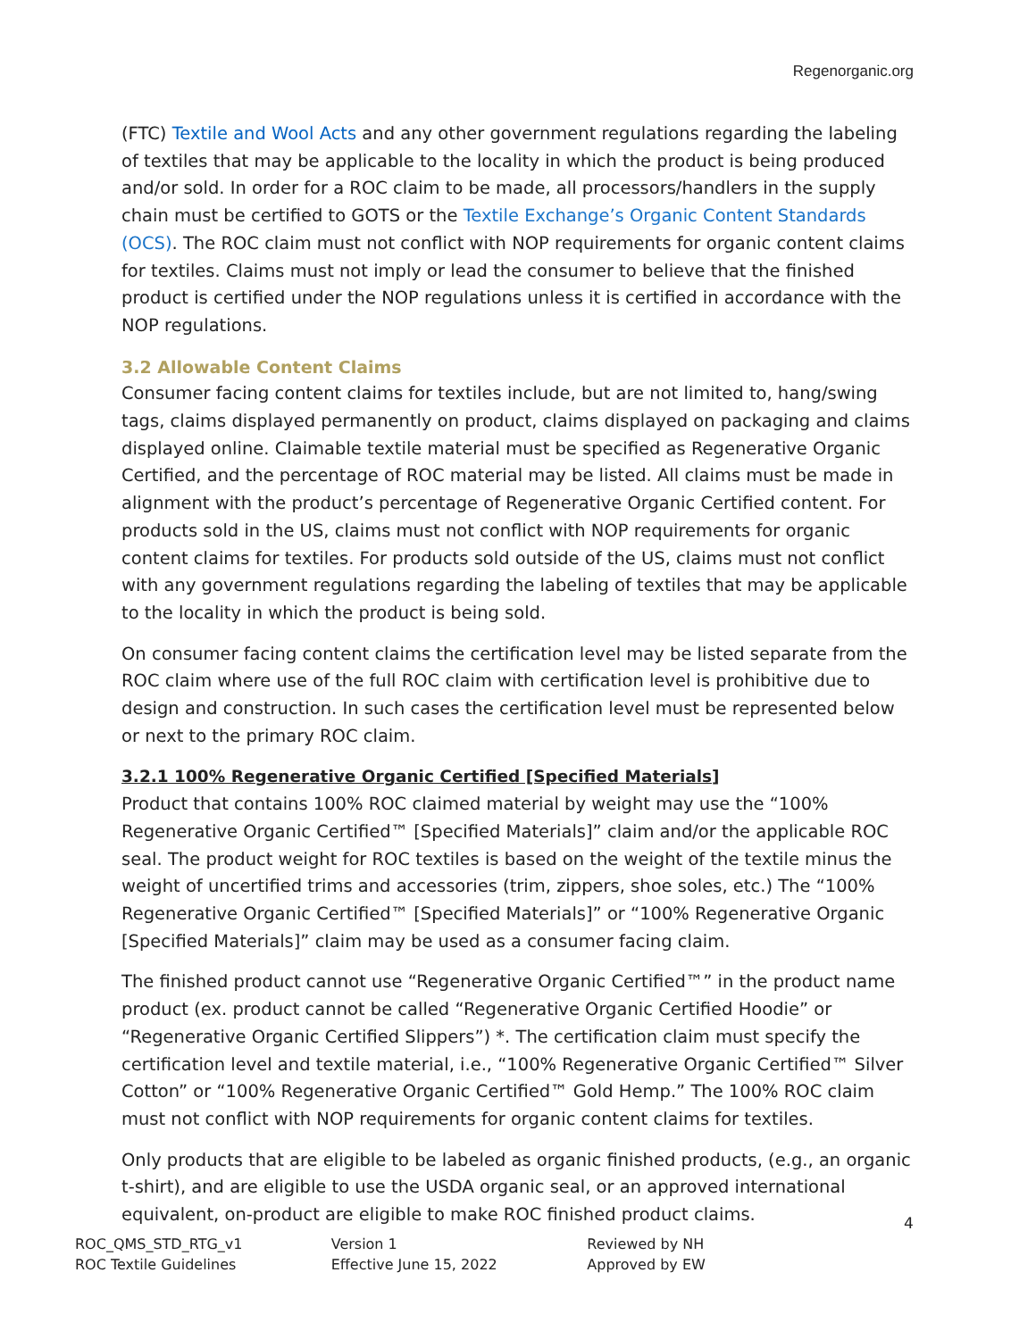Regenorganic.org
(FTC) Textile and Wool Acts and any other government regulations regarding the labeling of textiles that may be applicable to the locality in which the product is being produced and/or sold. In order for a ROC claim to be made, all processors/handlers in the supply chain must be certified to GOTS or the Textile Exchange’s Organic Content Standards (OCS). The ROC claim must not conflict with NOP requirements for organic content claims for textiles. Claims must not imply or lead the consumer to believe that the finished product is certified under the NOP regulations unless it is certified in accordance with the NOP regulations.
3.2 Allowable Content Claims
Consumer facing content claims for textiles include, but are not limited to, hang/swing tags, claims displayed permanently on product, claims displayed on packaging and claims displayed online. Claimable textile material must be specified as Regenerative Organic Certified, and the percentage of ROC material may be listed. All claims must be made in alignment with the product’s percentage of Regenerative Organic Certified content. For products sold in the US, claims must not conflict with NOP requirements for organic content claims for textiles. For products sold outside of the US, claims must not conflict with any government regulations regarding the labeling of textiles that may be applicable to the locality in which the product is being sold.
On consumer facing content claims the certification level may be listed separate from the ROC claim where use of the full ROC claim with certification level is prohibitive due to design and construction. In such cases the certification level must be represented below or next to the primary ROC claim.
3.2.1 100% Regenerative Organic Certified [Specified Materials]
Product that contains 100% ROC claimed material by weight may use the “100% Regenerative Organic Certified™ [Specified Materials]” claim and/or the applicable ROC seal. The product weight for ROC textiles is based on the weight of the textile minus the weight of uncertified trims and accessories (trim, zippers, shoe soles, etc.) The “100% Regenerative Organic Certified™ [Specified Materials]” or “100% Regenerative Organic [Specified Materials]” claim may be used as a consumer facing claim.
The finished product cannot use “Regenerative Organic Certified™” in the product name product (ex. product cannot be called “Regenerative Organic Certified Hoodie” or “Regenerative Organic Certified Slippers”) *. The certification claim must specify the certification level and textile material, i.e., “100% Regenerative Organic Certified™ Silver Cotton” or “100% Regenerative Organic Certified™ Gold Hemp.” The 100% ROC claim must not conflict with NOP requirements for organic content claims for textiles.
Only products that are eligible to be labeled as organic finished products, (e.g., an organic t-shirt), and are eligible to use the USDA organic seal, or an approved international equivalent, on-product are eligible to make ROC finished product claims.
4
ROC_QMS_STD_RTG_v1
ROC Textile Guidelines
Version 1
Effective June 15, 2022
Reviewed by NH
Approved by EW